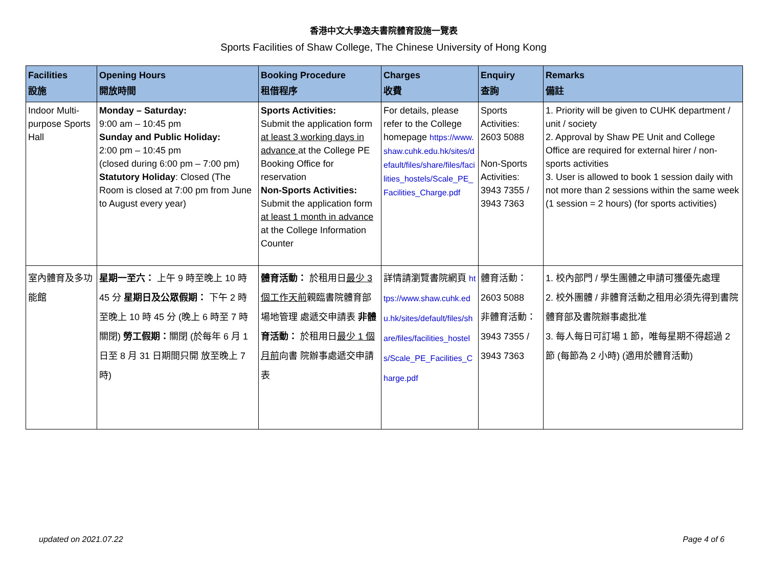香港中文大學逸夫書院體育設施一覽表
Sports Facilities of Shaw College, The Chinese University of Hong Kong
| Facilities 設施 | Opening Hours 開放時間 | Booking Procedure 租借程序 | Charges 收費 | Enquiry 查詢 | Remarks 備註 |
| --- | --- | --- | --- | --- | --- |
| Indoor Multi-purpose Sports Hall | Monday – Saturday: 9:00 am – 10:45 pm Sunday and Public Holiday: 2:00 pm – 10:45 pm (closed during 6:00 pm – 7:00 pm) Statutory Holiday : Closed (The Room is closed at 7:00 pm from June to August every year) | Sports Activities: Submit the application form at least 3 working days in advance at the College PE Booking Office for reservation Non-Sports Activities: Submit the application form at least 1 month in advance at the College Information Counter | For details, please refer to the College homepage https://www.shaw.cuhk.edu.hk/sites/default/files/share/files/facilities_hostels/Scale_PE_Facilities_Charge.pdf | Sports Activities: 2603 5088 Non-Sports Activities: 3943 7355 / 3943 7363 | 1. Priority will be given to CUHK department / unit / society 2. Approval by Shaw PE Unit and College Office are required for external hirer / non-sports activities 3. User is allowed to book 1 session daily with not more than 2 sessions within the same week (1 session = 2 hours) (for sports activities) |
| 室內體育及多功能館 | 星期一至六： 上午 9 時至晚上 10 時 45 分 星期日及公眾假期： 下午 2 時至晚上 10 時 45 分 (晚上 6 時至 7 時關閉) 勞工假期： 關閉 (於每年 6 月 1 日至 8 月 31 日期間只開 放至晚上 7 時) | 體育活動： 於租用日 最少 3 個工作天前 親臨書院體育部場地管理 處遞交申請表 非體育活動： 於租用日 最少 1 個月前 向書 院辦事處遞交申請表 | 詳情請瀏覽書院網頁 https://www.shaw.cuhk.edu.hk/sites/default/files/share/files/facilities_hostels/Scale_PE_Facilities_Charge.pdf | 體育活動： 2603 5088 非體育活動： 3943 7355 / 3943 7363 | 1. 校內部門 / 學生團體之申請可獲優先處理 2. 校外團體 / 非體育活動之租用必須先得到書院體育部及書院辦事處批准 3. 每人每日可訂場 1 節，唯每星期不得超過 2 節 (每節為 2 小時) (適用於體育活動) |
updated on 2021.07.22 Page 4 of 6